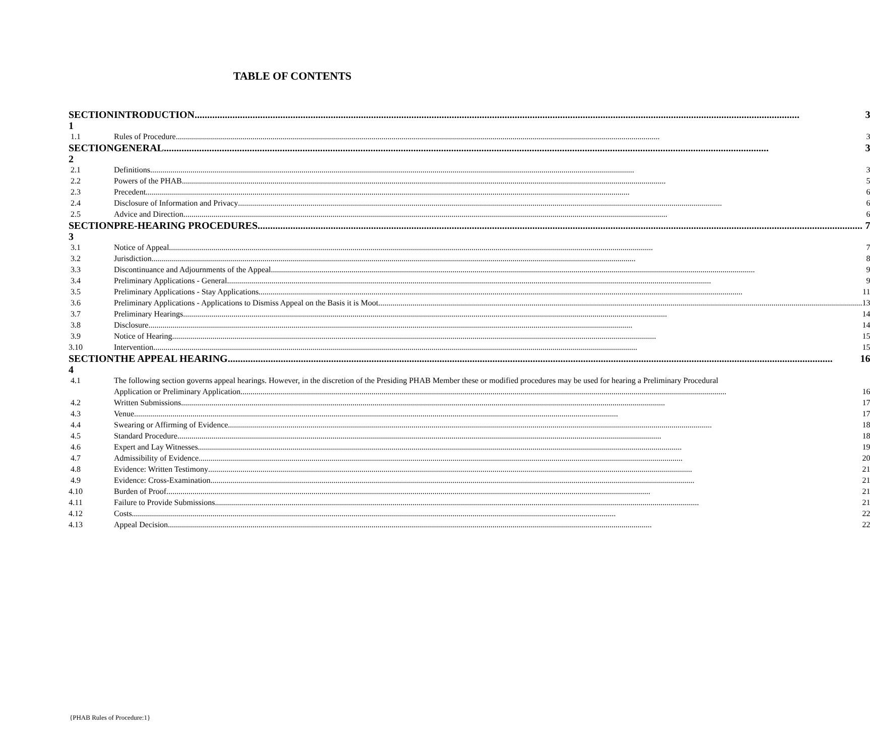TABLE OF CONTENTS
| SECTION 1 | INTRODUCTION 3 |
| 1.1 | Rules of Procedure 3 |
| SECTION 2 | GENERAL 3 |
| 2.1 | Definitions 3 |
| 2.2 | Powers of the PHAB 5 |
| 2.3 | Precedent 6 |
| 2.4 | Disclosure of Information and Privacy 6 |
| 2.5 | Advice and Direction 6 |
| SECTION 3 | PRE-HEARING PROCEDURES 7 |
| 3.1 | Notice of Appeal 7 |
| 3.2 | Jurisdiction 8 |
| 3.3 | Discontinuance and Adjournments of the Appeal 9 |
| 3.4 | Preliminary Applications - General 9 |
| 3.5 | Preliminary Applications - Stay Applications 11 |
| 3.6 | Preliminary Applications - Applications to Dismiss Appeal on the Basis it is Moot 13 |
| 3.7 | Preliminary Hearings 14 |
| 3.8 | Disclosure 14 |
| 3.9 | Notice of Hearing 15 |
| 3.10 | Intervention 15 |
| SECTION 4 | THE APPEAL HEARING 16 |
| 4.1 | The following section governs appeal hearings. However, in the discretion of the Presiding PHAB Member these or modified procedures may be used for hearing a Preliminary Procedural Application or Preliminary Application. 16 |
| 4.2 | Written Submissions 17 |
| 4.3 | Venue 17 |
| 4.4 | Swearing or Affirming of Evidence 18 |
| 4.5 | Standard Procedure 18 |
| 4.6 | Expert and Lay Witnesses 19 |
| 4.7 | Admissibility of Evidence 20 |
| 4.8 | Evidence: Written Testimony 21 |
| 4.9 | Evidence: Cross-Examination 21 |
| 4.10 | Burden of Proof 21 |
| 4.11 | Failure to Provide Submissions 21 |
| 4.12 | Costs 22 |
| 4.13 | Appeal Decision 22 |
{PHAB Rules of Procedure:1}